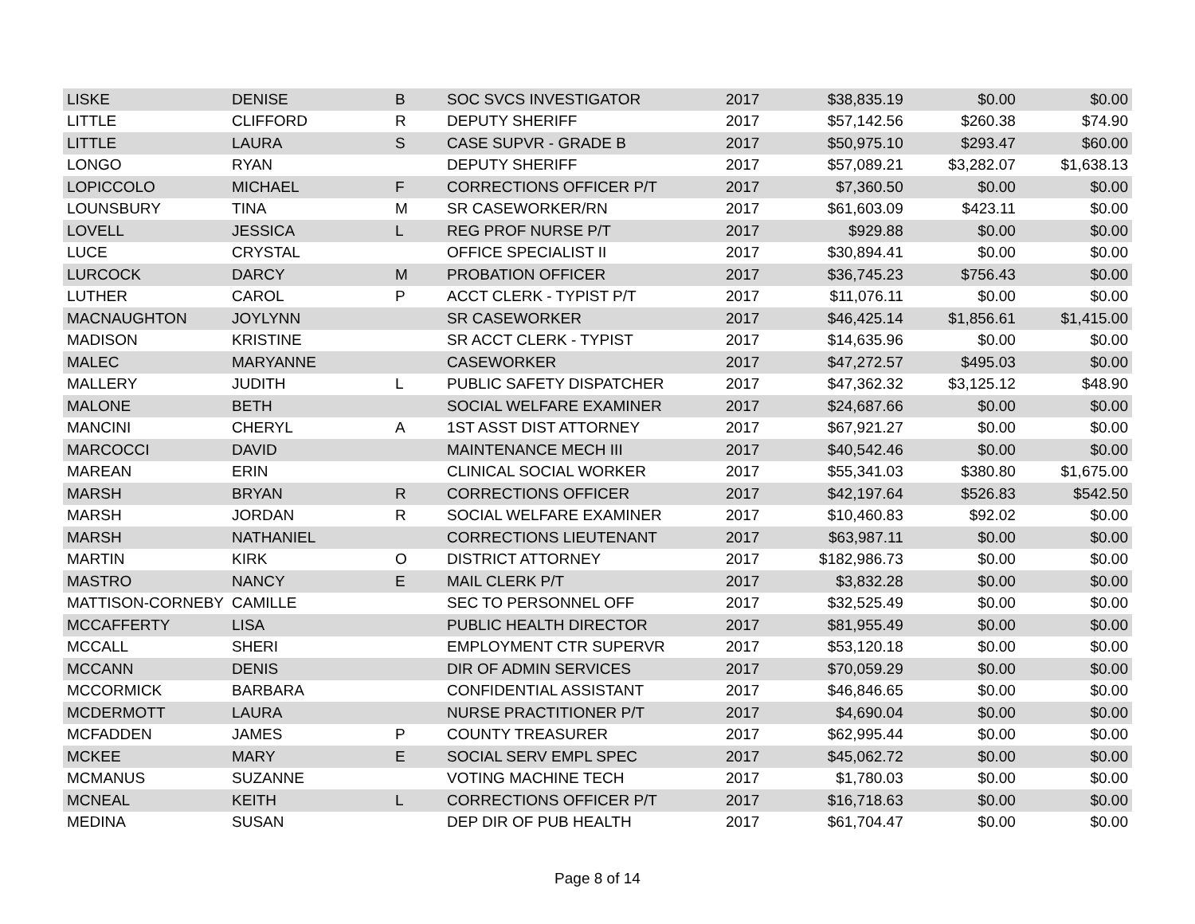| LISKE | DENISE | B | SOC SVCS INVESTIGATOR | 2017 | $38,835.19 | $0.00 | $0.00 |
| LITTLE | CLIFFORD | R | DEPUTY SHERIFF | 2017 | $57,142.56 | $260.38 | $74.90 |
| LITTLE | LAURA | S | CASE SUPVR - GRADE B | 2017 | $50,975.10 | $293.47 | $60.00 |
| LONGO | RYAN | | DEPUTY SHERIFF | 2017 | $57,089.21 | $3,282.07 | $1,638.13 |
| LOPICCOLO | MICHAEL | F | CORRECTIONS OFFICER P/T | 2017 | $7,360.50 | $0.00 | $0.00 |
| LOUNSBURY | TINA | M | SR CASEWORKER/RN | 2017 | $61,603.09 | $423.11 | $0.00 |
| LOVELL | JESSICA | L | REG PROF NURSE P/T | 2017 | $929.88 | $0.00 | $0.00 |
| LUCE | CRYSTAL | | OFFICE SPECIALIST II | 2017 | $30,894.41 | $0.00 | $0.00 |
| LURCOCK | DARCY | M | PROBATION OFFICER | 2017 | $36,745.23 | $756.43 | $0.00 |
| LUTHER | CAROL | P | ACCT CLERK - TYPIST P/T | 2017 | $11,076.11 | $0.00 | $0.00 |
| MACNAUGHTON | JOYLYNN | | SR CASEWORKER | 2017 | $46,425.14 | $1,856.61 | $1,415.00 |
| MADISON | KRISTINE | | SR ACCT CLERK - TYPIST | 2017 | $14,635.96 | $0.00 | $0.00 |
| MALEC | MARYANNE | | CASEWORKER | 2017 | $47,272.57 | $495.03 | $0.00 |
| MALLERY | JUDITH | L | PUBLIC SAFETY DISPATCHER | 2017 | $47,362.32 | $3,125.12 | $48.90 |
| MALONE | BETH | | SOCIAL WELFARE EXAMINER | 2017 | $24,687.66 | $0.00 | $0.00 |
| MANCINI | CHERYL | A | 1ST ASST DIST ATTORNEY | 2017 | $67,921.27 | $0.00 | $0.00 |
| MARCOCCI | DAVID | | MAINTENANCE MECH III | 2017 | $40,542.46 | $0.00 | $0.00 |
| MAREAN | ERIN | | CLINICAL SOCIAL WORKER | 2017 | $55,341.03 | $380.80 | $1,675.00 |
| MARSH | BRYAN | R | CORRECTIONS OFFICER | 2017 | $42,197.64 | $526.83 | $542.50 |
| MARSH | JORDAN | R | SOCIAL WELFARE EXAMINER | 2017 | $10,460.83 | $92.02 | $0.00 |
| MARSH | NATHANIEL | | CORRECTIONS LIEUTENANT | 2017 | $63,987.11 | $0.00 | $0.00 |
| MARTIN | KIRK | O | DISTRICT ATTORNEY | 2017 | $182,986.73 | $0.00 | $0.00 |
| MASTRO | NANCY | E | MAIL CLERK P/T | 2017 | $3,832.28 | $0.00 | $0.00 |
| MATTISON-CORNEBY | CAMILLE | | SEC TO PERSONNEL OFF | 2017 | $32,525.49 | $0.00 | $0.00 |
| MCCAFFERTY | LISA | | PUBLIC HEALTH DIRECTOR | 2017 | $81,955.49 | $0.00 | $0.00 |
| MCCALL | SHERI | | EMPLOYMENT CTR SUPERVR | 2017 | $53,120.18 | $0.00 | $0.00 |
| MCCANN | DENIS | | DIR OF ADMIN SERVICES | 2017 | $70,059.29 | $0.00 | $0.00 |
| MCCORMICK | BARBARA | | CONFIDENTIAL ASSISTANT | 2017 | $46,846.65 | $0.00 | $0.00 |
| MCDERMOTT | LAURA | | NURSE PRACTITIONER P/T | 2017 | $4,690.04 | $0.00 | $0.00 |
| MCFADDEN | JAMES | P | COUNTY TREASURER | 2017 | $62,995.44 | $0.00 | $0.00 |
| MCKEE | MARY | E | SOCIAL SERV EMPL SPEC | 2017 | $45,062.72 | $0.00 | $0.00 |
| MCMANUS | SUZANNE | | VOTING MACHINE TECH | 2017 | $1,780.03 | $0.00 | $0.00 |
| MCNEAL | KEITH | L | CORRECTIONS OFFICER P/T | 2017 | $16,718.63 | $0.00 | $0.00 |
| MEDINA | SUSAN | | DEP DIR OF PUB HEALTH | 2017 | $61,704.47 | $0.00 | $0.00 |
Page 8 of 14